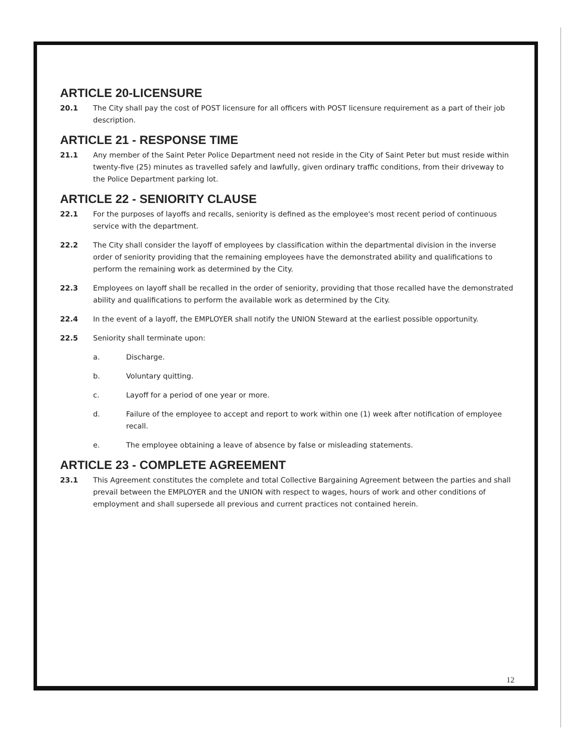ARTICLE 20-LICENSURE
20.1 The City shall pay the cost of POST licensure for all officers with POST licensure requirement as a part of their job description.
ARTICLE 21 - RESPONSE TIME
21.1 Any member of the Saint Peter Police Department need not reside in the City of Saint Peter but must reside within twenty-five (25) minutes as travelled safely and lawfully, given ordinary traffic conditions, from their driveway to the Police Department parking lot.
ARTICLE 22 - SENIORITY CLAUSE
22.1 For the purposes of layoffs and recalls, seniority is defined as the employee's most recent period of continuous service with the department.
22.2 The City shall consider the layoff of employees by classification within the departmental division in the inverse order of seniority providing that the remaining employees have the demonstrated ability and qualifications to perform the remaining work as determined by the City.
22.3 Employees on layoff shall be recalled in the order of seniority, providing that those recalled have the demonstrated ability and qualifications to perform the available work as determined by the City.
22.4 In the event of a layoff, the EMPLOYER shall notify the UNION Steward at the earliest possible opportunity.
22.5 Seniority shall terminate upon:
a. Discharge.
b. Voluntary quitting.
c. Layoff for a period of one year or more.
d. Failure of the employee to accept and report to work within one (1) week after notification of employee recall.
e. The employee obtaining a leave of absence by false or misleading statements.
ARTICLE 23 - COMPLETE AGREEMENT
23.1 This Agreement constitutes the complete and total Collective Bargaining Agreement between the parties and shall prevail between the EMPLOYER and the UNION with respect to wages, hours of work and other conditions of employment and shall supersede all previous and current practices not contained herein.
12